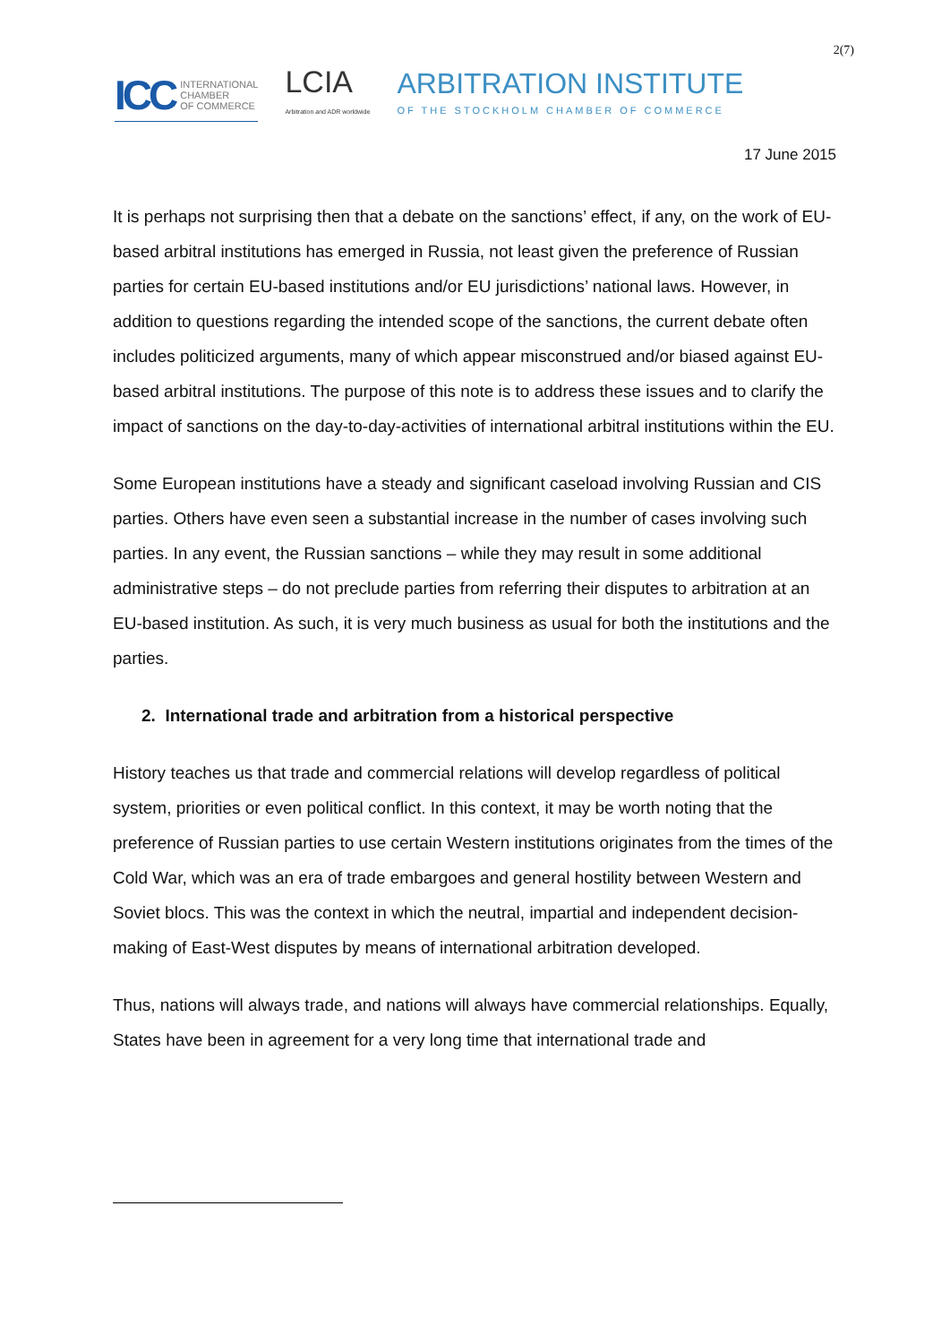2(7)
ICC INTERNATIONAL
CHAMBER
OF COMMERCE
LCIA
Arbitration and ADR worldwide
ARBITRATION INSTITUTE
OF THE STOCKHOLM CHAMBER OF COMMERCE
17 June 2015
It is perhaps not surprising then that a debate on the sanctions’ effect, if any, on the work of EU-based arbitral institutions has emerged in Russia, not least given the preference of Russian parties for certain EU-based institutions and/or EU jurisdictions’ national laws. However, in addition to questions regarding the intended scope of the sanctions, the current debate often includes politicized arguments, many of which appear misconstrued and/or biased against EU-based arbitral institutions. The purpose of this note is to address these issues and to clarify the impact of sanctions on the day-to-day-activities of international arbitral institutions within the EU.
Some European institutions have a steady and significant caseload involving Russian and CIS parties. Others have even seen a substantial increase in the number of cases involving such parties. In any event, the Russian sanctions – while they may result in some additional administrative steps – do not preclude parties from referring their disputes to arbitration at an EU-based institution. As such, it is very much business as usual for both the institutions and the parties.
2. International trade and arbitration from a historical perspective
History teaches us that trade and commercial relations will develop regardless of political system, priorities or even political conflict. In this context, it may be worth noting that the preference of Russian parties to use certain Western institutions originates from the times of the Cold War, which was an era of trade embargoes and general hostility between Western and Soviet blocs. This was the context in which the neutral, impartial and independent decision-making of East-West disputes by means of international arbitration developed.
Thus, nations will always trade, and nations will always have commercial relationships. Equally, States have been in agreement for a very long time that international trade and